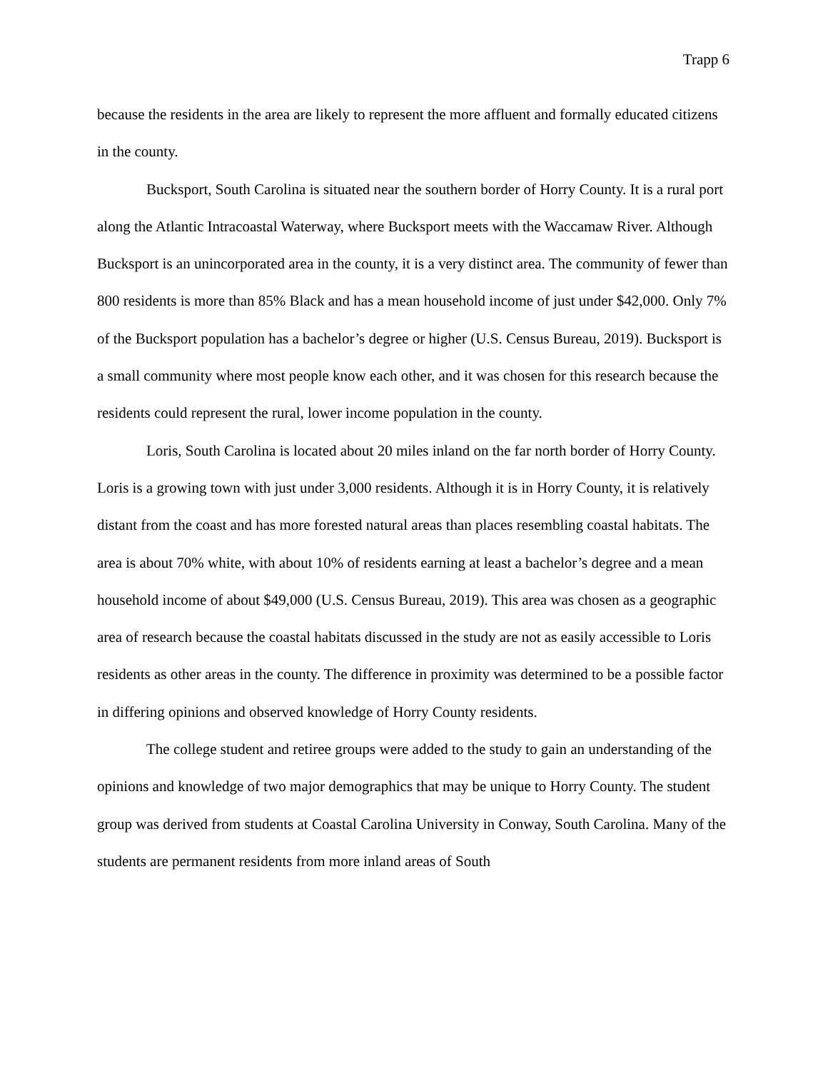Trapp 6
because the residents in the area are likely to represent the more affluent and formally educated citizens in the county.
Bucksport, South Carolina is situated near the southern border of Horry County. It is a rural port along the Atlantic Intracoastal Waterway, where Bucksport meets with the Waccamaw River. Although Bucksport is an unincorporated area in the county, it is a very distinct area. The community of fewer than 800 residents is more than 85% Black and has a mean household income of just under $42,000. Only 7% of the Bucksport population has a bachelor’s degree or higher (U.S. Census Bureau, 2019). Bucksport is a small community where most people know each other, and it was chosen for this research because the residents could represent the rural, lower income population in the county.
Loris, South Carolina is located about 20 miles inland on the far north border of Horry County. Loris is a growing town with just under 3,000 residents. Although it is in Horry County, it is relatively distant from the coast and has more forested natural areas than places resembling coastal habitats. The area is about 70% white, with about 10% of residents earning at least a bachelor’s degree and a mean household income of about $49,000 (U.S. Census Bureau, 2019). This area was chosen as a geographic area of research because the coastal habitats discussed in the study are not as easily accessible to Loris residents as other areas in the county. The difference in proximity was determined to be a possible factor in differing opinions and observed knowledge of Horry County residents.
The college student and retiree groups were added to the study to gain an understanding of the opinions and knowledge of two major demographics that may be unique to Horry County. The student group was derived from students at Coastal Carolina University in Conway, South Carolina. Many of the students are permanent residents from more inland areas of South